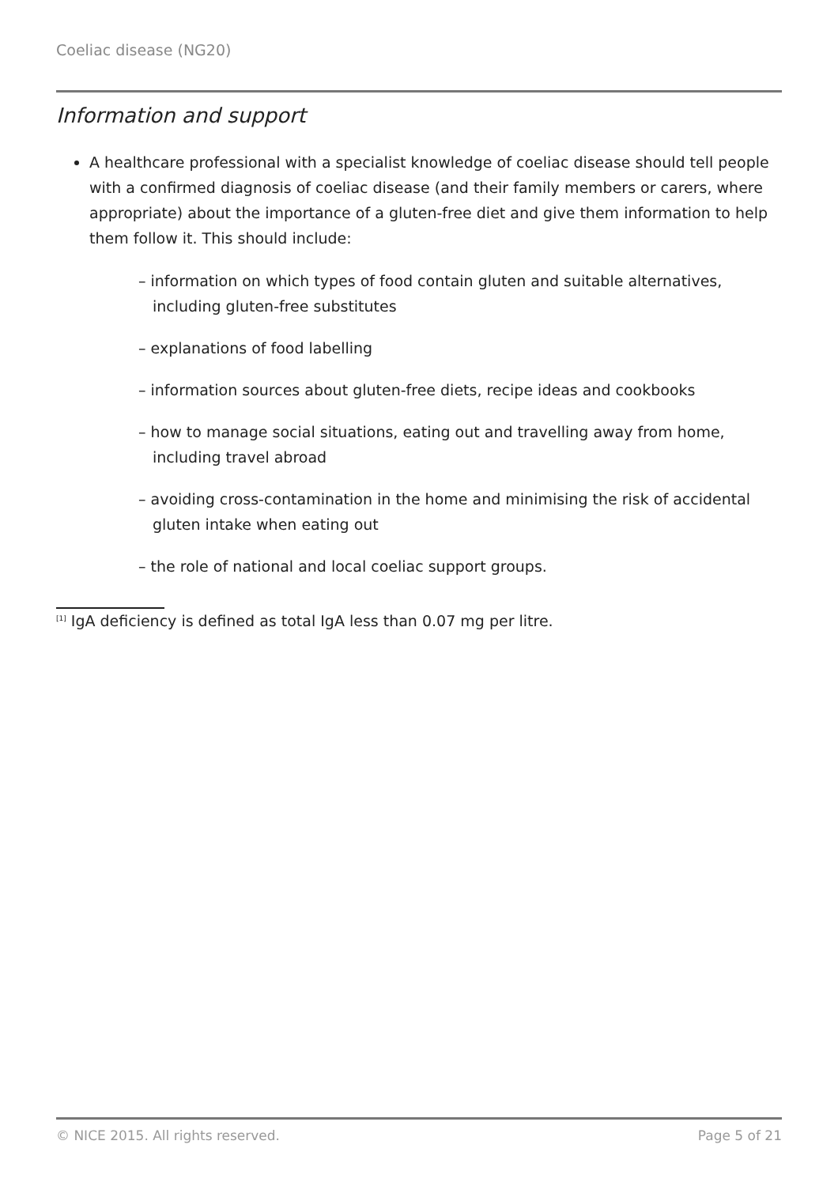Coeliac disease (NG20)
Information and support
A healthcare professional with a specialist knowledge of coeliac disease should tell people with a confirmed diagnosis of coeliac disease (and their family members or carers, where appropriate) about the importance of a gluten-free diet and give them information to help them follow it. This should include:
– information on which types of food contain gluten and suitable alternatives, including gluten-free substitutes
– explanations of food labelling
– information sources about gluten-free diets, recipe ideas and cookbooks
– how to manage social situations, eating out and travelling away from home, including travel abroad
– avoiding cross-contamination in the home and minimising the risk of accidental gluten intake when eating out
– the role of national and local coeliac support groups.
<sup>[1]</sup> IgA deficiency is defined as total IgA less than 0.07 mg per litre.
© NICE 2015. All rights reserved. Page 5 of 21